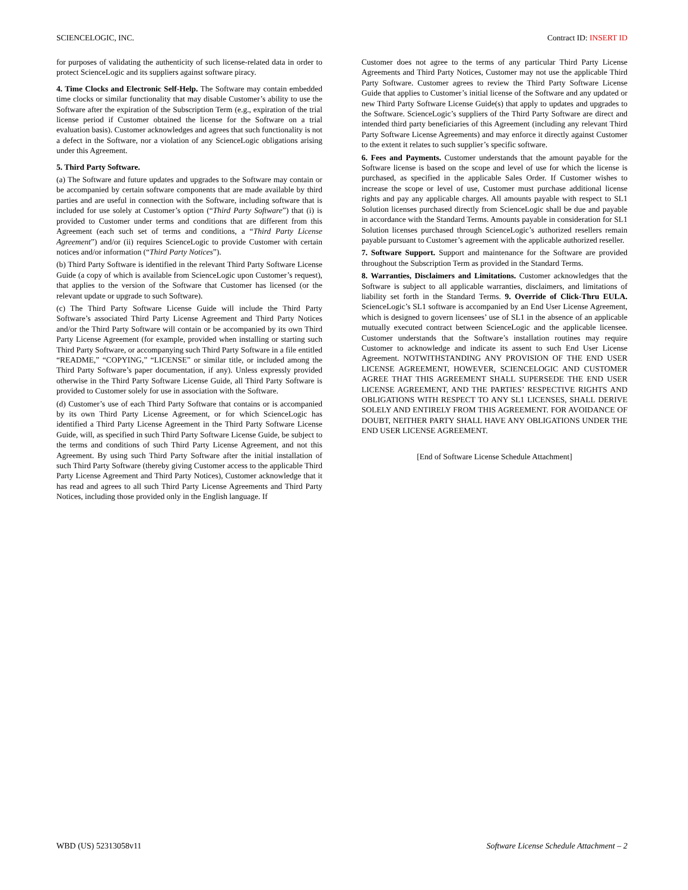SCIENCELOGIC, INC. Contract ID: INSERT ID
for purposes of validating the authenticity of such license-related data in order to protect ScienceLogic and its suppliers against software piracy.
4. Time Clocks and Electronic Self-Help. The Software may contain embedded time clocks or similar functionality that may disable Customer’s ability to use the Software after the expiration of the Subscription Term (e.g., expiration of the trial license period if Customer obtained the license for the Software on a trial evaluation basis). Customer acknowledges and agrees that such functionality is not a defect in the Software, nor a violation of any ScienceLogic obligations arising under this Agreement.
5. Third Party Software.
(a) The Software and future updates and upgrades to the Software may contain or be accompanied by certain software components that are made available by third parties and are useful in connection with the Software, including software that is included for use solely at Customer’s option (“Third Party Software”) that (i) is provided to Customer under terms and conditions that are different from this Agreement (each such set of terms and conditions, a “Third Party License Agreement”) and/or (ii) requires ScienceLogic to provide Customer with certain notices and/or information (“Third Party Notices”).
(b) Third Party Software is identified in the relevant Third Party Software License Guide (a copy of which is available from ScienceLogic upon Customer’s request), that applies to the version of the Software that Customer has licensed (or the relevant update or upgrade to such Software).
(c) The Third Party Software License Guide will include the Third Party Software’s associated Third Party License Agreement and Third Party Notices and/or the Third Party Software will contain or be accompanied by its own Third Party License Agreement (for example, provided when installing or starting such Third Party Software, or accompanying such Third Party Software in a file entitled “README,” “COPYING,” “LICENSE” or similar title, or included among the Third Party Software’s paper documentation, if any). Unless expressly provided otherwise in the Third Party Software License Guide, all Third Party Software is provided to Customer solely for use in association with the Software.
(d) Customer’s use of each Third Party Software that contains or is accompanied by its own Third Party License Agreement, or for which ScienceLogic has identified a Third Party License Agreement in the Third Party Software License Guide, will, as specified in such Third Party Software License Guide, be subject to the terms and conditions of such Third Party License Agreement, and not this Agreement. By using such Third Party Software after the initial installation of such Third Party Software (thereby giving Customer access to the applicable Third Party License Agreement and Third Party Notices), Customer acknowledge that it has read and agrees to all such Third Party License Agreements and Third Party Notices, including those provided only in the English language. If
Customer does not agree to the terms of any particular Third Party License Agreements and Third Party Notices, Customer may not use the applicable Third Party Software. Customer agrees to review the Third Party Software License Guide that applies to Customer’s initial license of the Software and any updated or new Third Party Software License Guide(s) that apply to updates and upgrades to the Software. ScienceLogic’s suppliers of the Third Party Software are direct and intended third party beneficiaries of this Agreement (including any relevant Third Party Software License Agreements) and may enforce it directly against Customer to the extent it relates to such supplier’s specific software.
6. Fees and Payments. Customer understands that the amount payable for the Software license is based on the scope and level of use for which the license is purchased, as specified in the applicable Sales Order. If Customer wishes to increase the scope or level of use, Customer must purchase additional license rights and pay any applicable charges. All amounts payable with respect to SL1 Solution licenses purchased directly from ScienceLogic shall be due and payable in accordance with the Standard Terms. Amounts payable in consideration for SL1 Solution licenses purchased through ScienceLogic’s authorized resellers remain payable pursuant to Customer’s agreement with the applicable authorized reseller.
7. Software Support. Support and maintenance for the Software are provided throughout the Subscription Term as provided in the Standard Terms.
8. Warranties, Disclaimers and Limitations. Customer acknowledges that the Software is subject to all applicable warranties, disclaimers, and limitations of liability set forth in the Standard Terms. 9. Override of Click-Thru EULA. ScienceLogic’s SL1 software is accompanied by an End User License Agreement, which is designed to govern licensees’ use of SL1 in the absence of an applicable mutually executed contract between ScienceLogic and the applicable licensee. Customer understands that the Software’s installation routines may require Customer to acknowledge and indicate its assent to such End User License Agreement. NOTWITHSTANDING ANY PROVISION OF THE END USER LICENSE AGREEMENT, HOWEVER, SCIENCELOGIC AND CUSTOMER AGREE THAT THIS AGREEMENT SHALL SUPERSEDE THE END USER LICENSE AGREEMENT, AND THE PARTIES’ RESPECTIVE RIGHTS AND OBLIGATIONS WITH RESPECT TO ANY SL1 LICENSES, SHALL DERIVE SOLELY AND ENTIRELY FROM THIS AGREEMENT. FOR AVOIDANCE OF DOUBT, NEITHER PARTY SHALL HAVE ANY OBLIGATIONS UNDER THE END USER LICENSE AGREEMENT.
[End of Software License Schedule Attachment]
WBD (US) 52313058v11 Software License Schedule Attachment – 2